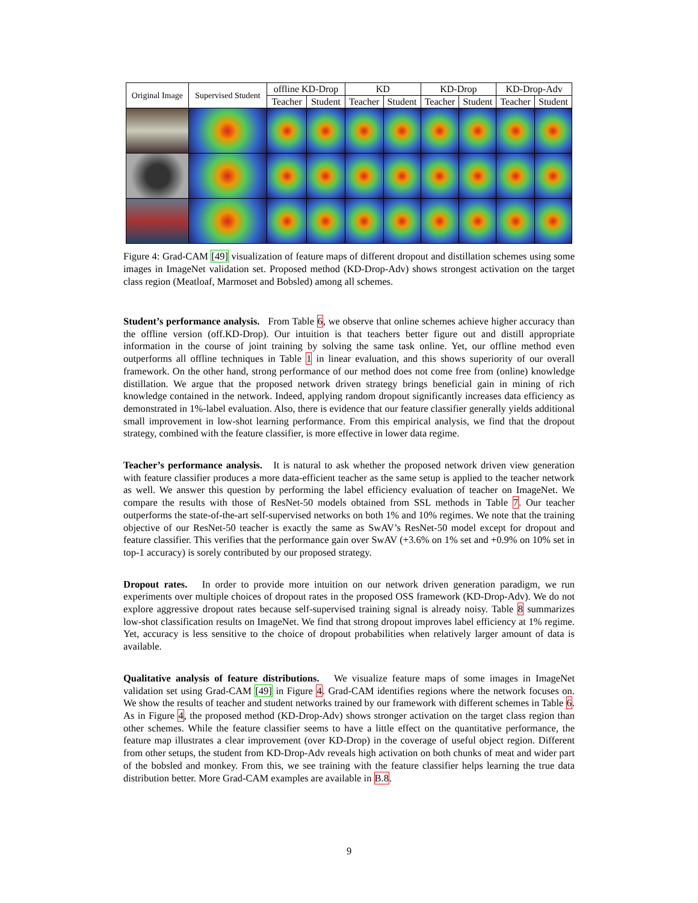| Original Image | Supervised Student | offline KD-Drop | | KD | | KD-Drop | | KD-Drop-Adv | |
| --- | --- | --- | --- | --- | --- | --- | --- | --- | --- |
| | | Teacher | Student | Teacher | Student | Teacher | Student | Teacher | Student |
Figure 4: Grad-CAM [49] visualization of feature maps of different dropout and distillation schemes using some images in ImageNet validation set. Proposed method (KD-Drop-Adv) shows strongest activation on the target class region (Meatloaf, Marmoset and Bobsled) among all schemes.
Student’s performance analysis. From Table 6, we observe that online schemes achieve higher accuracy than the offline version (off.KD-Drop). Our intuition is that teachers better figure out and distill appropriate information in the course of joint training by solving the same task online. Yet, our offline method even outperforms all offline techniques in Table 1 in linear evaluation, and this shows superiority of our overall framework. On the other hand, strong performance of our method does not come free from (online) knowledge distillation. We argue that the proposed network driven strategy brings beneficial gain in mining of rich knowledge contained in the network. Indeed, applying random dropout significantly increases data efficiency as demonstrated in 1%-label evaluation. Also, there is evidence that our feature classifier generally yields additional small improvement in low-shot learning performance. From this empirical analysis, we find that the dropout strategy, combined with the feature classifier, is more effective in lower data regime.
Teacher’s performance analysis. It is natural to ask whether the proposed network driven view generation with feature classifier produces a more data-efficient teacher as the same setup is applied to the teacher network as well. We answer this question by performing the label efficiency evaluation of teacher on ImageNet. We compare the results with those of ResNet-50 models obtained from SSL methods in Table 7. Our teacher outperforms the state-of-the-art self-supervised networks on both 1% and 10% regimes. We note that the training objective of our ResNet-50 teacher is exactly the same as SwAV’s ResNet-50 model except for dropout and feature classifier. This verifies that the performance gain over SwAV (+3.6% on 1% set and +0.9% on 10% set in top-1 accuracy) is sorely contributed by our proposed strategy.
Dropout rates. In order to provide more intuition on our network driven generation paradigm, we run experiments over multiple choices of dropout rates in the proposed OSS framework (KD-Drop-Adv). We do not explore aggressive dropout rates because self-supervised training signal is already noisy. Table 8 summarizes low-shot classification results on ImageNet. We find that strong dropout improves label efficiency at 1% regime. Yet, accuracy is less sensitive to the choice of dropout probabilities when relatively larger amount of data is available.
Qualitative analysis of feature distributions. We visualize feature maps of some images in ImageNet validation set using Grad-CAM [49] in Figure 4. Grad-CAM identifies regions where the network focuses on. We show the results of teacher and student networks trained by our framework with different schemes in Table 6. As in Figure 4, the proposed method (KD-Drop-Adv) shows stronger activation on the target class region than other schemes. While the feature classifier seems to have a little effect on the quantitative performance, the feature map illustrates a clear improvement (over KD-Drop) in the coverage of useful object region. Different from other setups, the student from KD-Drop-Adv reveals high activation on both chunks of meat and wider part of the bobsled and monkey. From this, we see training with the feature classifier helps learning the true data distribution better. More Grad-CAM examples are available in B.8.
9